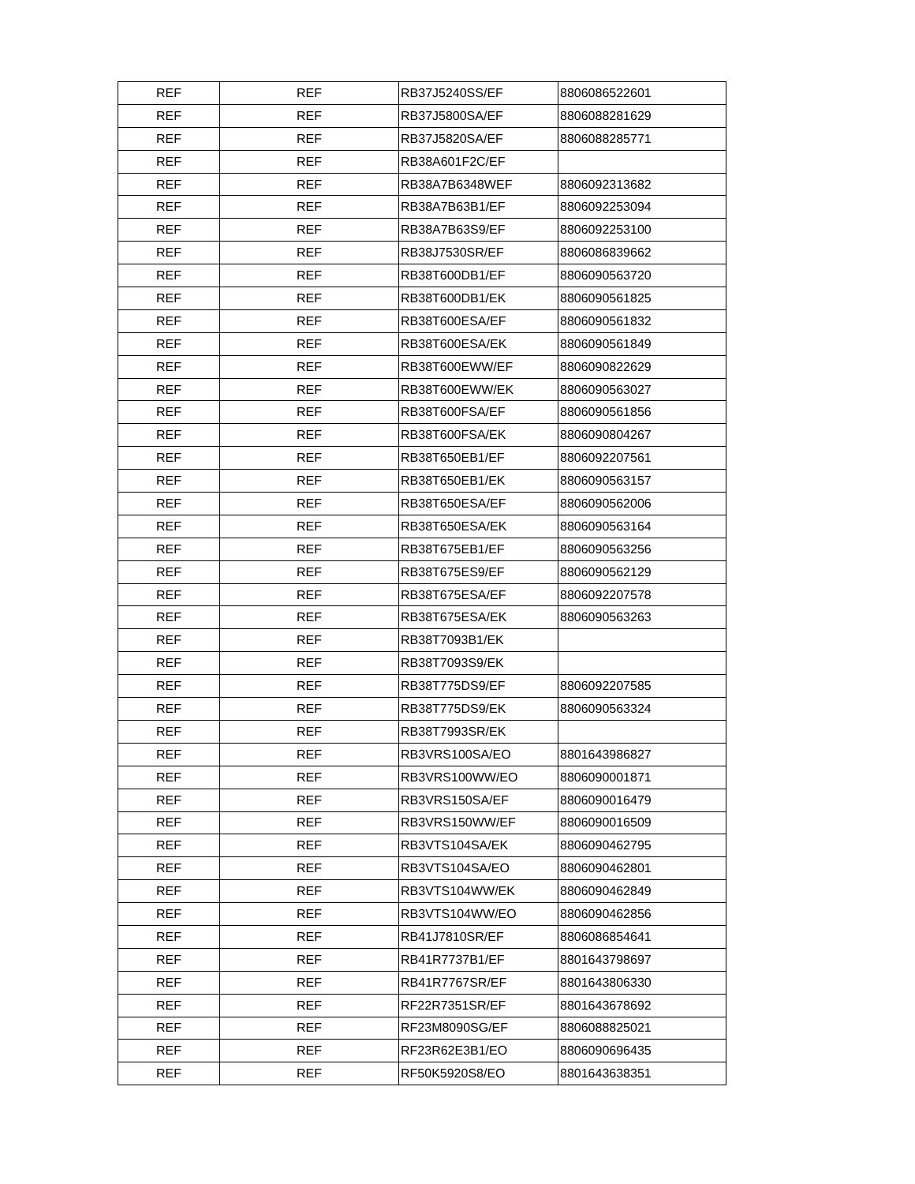| REF | REF | RB37J5240SS/EF | 8806086522601 |
| REF | REF | RB37J5800SA/EF | 8806088281629 |
| REF | REF | RB37J5820SA/EF | 8806088285771 |
| REF | REF | RB38A601F2C/EF | |
| REF | REF | RB38A7B6348WEF | 8806092313682 |
| REF | REF | RB38A7B63B1/EF | 8806092253094 |
| REF | REF | RB38A7B63S9/EF | 8806092253100 |
| REF | REF | RB38J7530SR/EF | 8806086839662 |
| REF | REF | RB38T600DB1/EF | 8806090563720 |
| REF | REF | RB38T600DB1/EK | 8806090561825 |
| REF | REF | RB38T600ESA/EF | 8806090561832 |
| REF | REF | RB38T600ESA/EK | 8806090561849 |
| REF | REF | RB38T600EWW/EF | 8806090822629 |
| REF | REF | RB38T600EWW/EK | 8806090563027 |
| REF | REF | RB38T600FSA/EF | 8806090561856 |
| REF | REF | RB38T600FSA/EK | 8806090804267 |
| REF | REF | RB38T650EB1/EF | 8806092207561 |
| REF | REF | RB38T650EB1/EK | 8806090563157 |
| REF | REF | RB38T650ESA/EF | 8806090562006 |
| REF | REF | RB38T650ESA/EK | 8806090563164 |
| REF | REF | RB38T675EB1/EF | 8806090563256 |
| REF | REF | RB38T675ES9/EF | 8806090562129 |
| REF | REF | RB38T675ESA/EF | 8806092207578 |
| REF | REF | RB38T675ESA/EK | 8806090563263 |
| REF | REF | RB38T7093B1/EK | |
| REF | REF | RB38T7093S9/EK | |
| REF | REF | RB38T775DS9/EF | 8806092207585 |
| REF | REF | RB38T775DS9/EK | 8806090563324 |
| REF | REF | RB38T7993SR/EK | |
| REF | REF | RB3VRS100SA/EO | 8801643986827 |
| REF | REF | RB3VRS100WW/EO | 8806090001871 |
| REF | REF | RB3VRS150SA/EF | 8806090016479 |
| REF | REF | RB3VRS150WW/EF | 8806090016509 |
| REF | REF | RB3VTS104SA/EK | 8806090462795 |
| REF | REF | RB3VTS104SA/EO | 8806090462801 |
| REF | REF | RB3VTS104WW/EK | 8806090462849 |
| REF | REF | RB3VTS104WW/EO | 8806090462856 |
| REF | REF | RB41J7810SR/EF | 8806086854641 |
| REF | REF | RB41R7737B1/EF | 8801643798697 |
| REF | REF | RB41R7767SR/EF | 8801643806330 |
| REF | REF | RF22R7351SR/EF | 8801643678692 |
| REF | REF | RF23M8090SG/EF | 8806088825021 |
| REF | REF | RF23R62E3B1/EO | 8806090696435 |
| REF | REF | RF50K5920S8/EO | 8801643638351 |